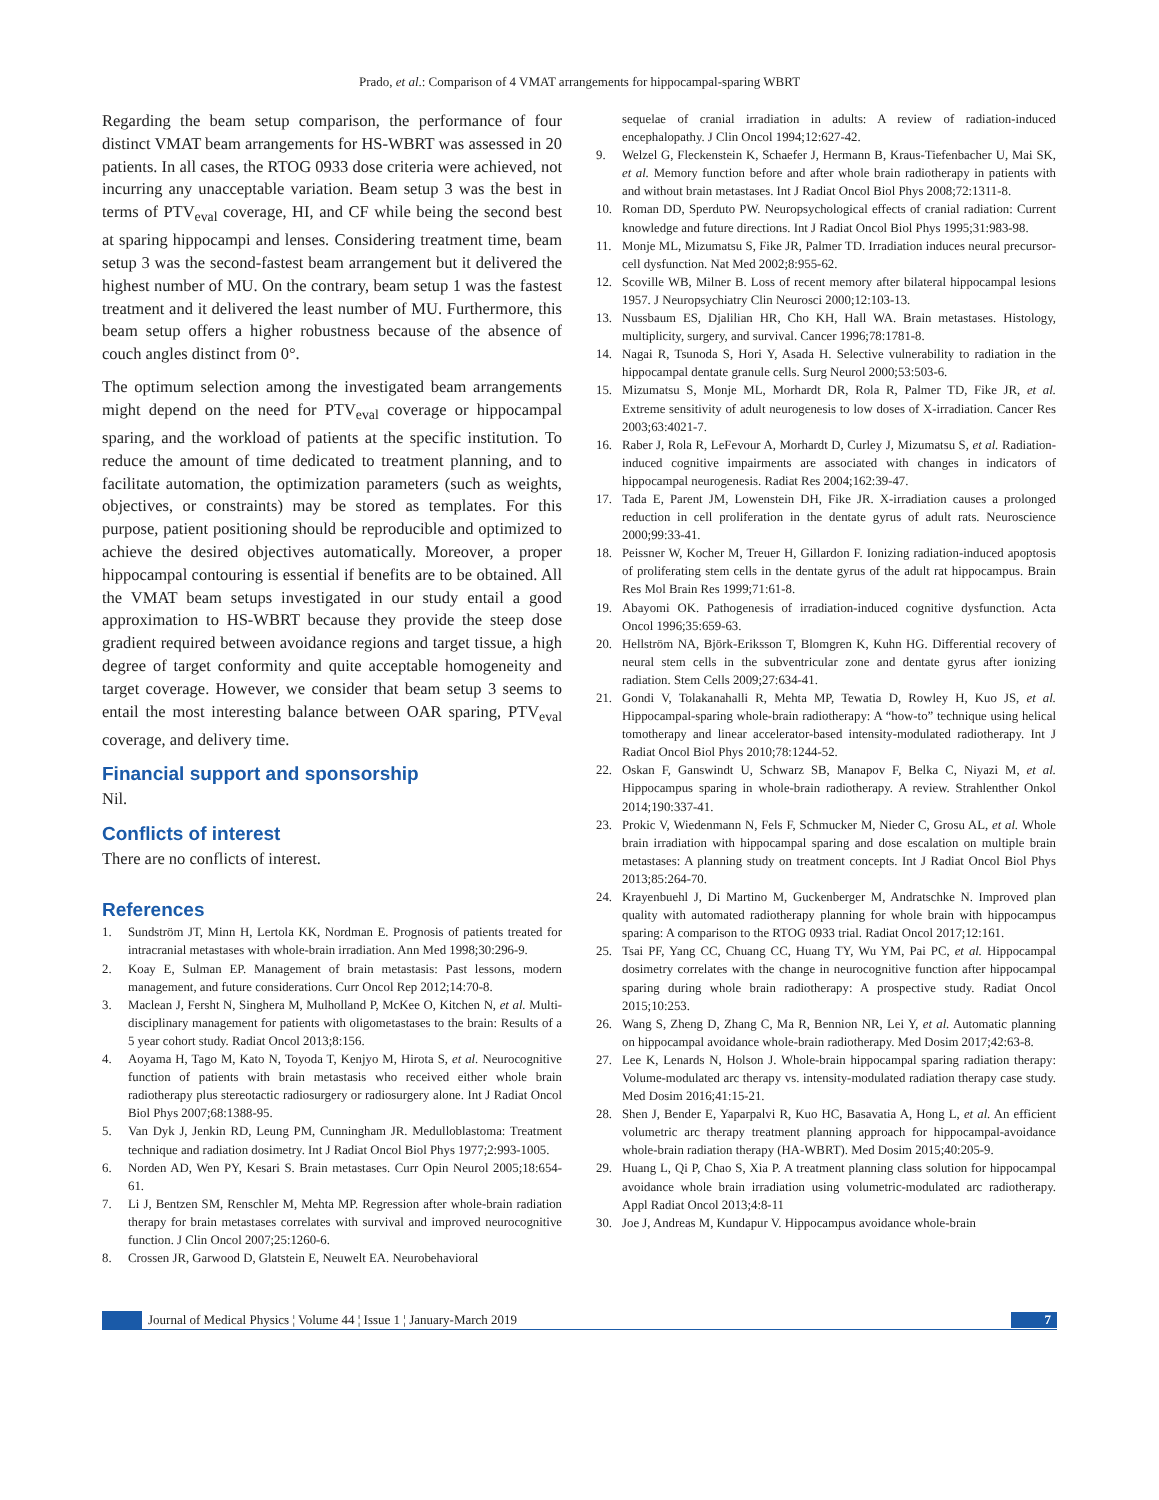Prado, et al.: Comparison of 4 VMAT arrangements for hippocampal-sparing WBRT
Regarding the beam setup comparison, the performance of four distinct VMAT beam arrangements for HS-WBRT was assessed in 20 patients. In all cases, the RTOG 0933 dose criteria were achieved, not incurring any unacceptable variation. Beam setup 3 was the best in terms of PTV<sub>eval</sub> coverage, HI, and CF while being the second best at sparing hippocampi and lenses. Considering treatment time, beam setup 3 was the second-fastest beam arrangement but it delivered the highest number of MU. On the contrary, beam setup 1 was the fastest treatment and it delivered the least number of MU. Furthermore, this beam setup offers a higher robustness because of the absence of couch angles distinct from 0°.
The optimum selection among the investigated beam arrangements might depend on the need for PTV<sub>eval</sub> coverage or hippocampal sparing, and the workload of patients at the specific institution. To reduce the amount of time dedicated to treatment planning, and to facilitate automation, the optimization parameters (such as weights, objectives, or constraints) may be stored as templates. For this purpose, patient positioning should be reproducible and optimized to achieve the desired objectives automatically. Moreover, a proper hippocampal contouring is essential if benefits are to be obtained. All the VMAT beam setups investigated in our study entail a good approximation to HS-WBRT because they provide the steep dose gradient required between avoidance regions and target tissue, a high degree of target conformity and quite acceptable homogeneity and target coverage. However, we consider that beam setup 3 seems to entail the most interesting balance between OAR sparing, PTV<sub>eval</sub> coverage, and delivery time.
Financial support and sponsorship
Nil.
Conflicts of interest
There are no conflicts of interest.
References
1. Sundström JT, Minn H, Lertola KK, Nordman E. Prognosis of patients treated for intracranial metastases with whole-brain irradiation. Ann Med 1998;30:296-9.
2. Koay E, Sulman EP. Management of brain metastasis: Past lessons, modern management, and future considerations. Curr Oncol Rep 2012;14:70-8.
3. Maclean J, Fersht N, Singhera M, Mulholland P, McKee O, Kitchen N, et al. Multi-disciplinary management for patients with oligometastases to the brain: Results of a 5 year cohort study. Radiat Oncol 2013;8:156.
4. Aoyama H, Tago M, Kato N, Toyoda T, Kenjyo M, Hirota S, et al. Neurocognitive function of patients with brain metastasis who received either whole brain radiotherapy plus stereotactic radiosurgery or radiosurgery alone. Int J Radiat Oncol Biol Phys 2007;68:1388-95.
5. Van Dyk J, Jenkin RD, Leung PM, Cunningham JR. Medulloblastoma: Treatment technique and radiation dosimetry. Int J Radiat Oncol Biol Phys 1977;2:993-1005.
6. Norden AD, Wen PY, Kesari S. Brain metastases. Curr Opin Neurol 2005;18:654-61.
7. Li J, Bentzen SM, Renschler M, Mehta MP. Regression after whole-brain radiation therapy for brain metastases correlates with survival and improved neurocognitive function. J Clin Oncol 2007;25:1260-6.
8. Crossen JR, Garwood D, Glatstein E, Neuwelt EA. Neurobehavioral
sequelae of cranial irradiation in adults: A review of radiation-induced encephalopathy. J Clin Oncol 1994;12:627-42.
9. Welzel G, Fleckenstein K, Schaefer J, Hermann B, Kraus-Tiefenbacher U, Mai SK, et al. Memory function before and after whole brain radiotherapy in patients with and without brain metastases. Int J Radiat Oncol Biol Phys 2008;72:1311-8.
10. Roman DD, Sperduto PW. Neuropsychological effects of cranial radiation: Current knowledge and future directions. Int J Radiat Oncol Biol Phys 1995;31:983-98.
11. Monje ML, Mizumatsu S, Fike JR, Palmer TD. Irradiation induces neural precursor-cell dysfunction. Nat Med 2002;8:955-62.
12. Scoville WB, Milner B. Loss of recent memory after bilateral hippocampal lesions 1957. J Neuropsychiatry Clin Neurosci 2000;12:103-13.
13. Nussbaum ES, Djalilian HR, Cho KH, Hall WA. Brain metastases. Histology, multiplicity, surgery, and survival. Cancer 1996;78:1781-8.
14. Nagai R, Tsunoda S, Hori Y, Asada H. Selective vulnerability to radiation in the hippocampal dentate granule cells. Surg Neurol 2000;53:503-6.
15. Mizumatsu S, Monje ML, Morhardt DR, Rola R, Palmer TD, Fike JR, et al. Extreme sensitivity of adult neurogenesis to low doses of X-irradiation. Cancer Res 2003;63:4021-7.
16. Raber J, Rola R, LeFevour A, Morhardt D, Curley J, Mizumatsu S, et al. Radiation-induced cognitive impairments are associated with changes in indicators of hippocampal neurogenesis. Radiat Res 2004;162:39-47.
17. Tada E, Parent JM, Lowenstein DH, Fike JR. X-irradiation causes a prolonged reduction in cell proliferation in the dentate gyrus of adult rats. Neuroscience 2000;99:33-41.
18. Peissner W, Kocher M, Treuer H, Gillardon F. Ionizing radiation-induced apoptosis of proliferating stem cells in the dentate gyrus of the adult rat hippocampus. Brain Res Mol Brain Res 1999;71:61-8.
19. Abayomi OK. Pathogenesis of irradiation-induced cognitive dysfunction. Acta Oncol 1996;35:659-63.
20. Hellström NA, Björk-Eriksson T, Blomgren K, Kuhn HG. Differential recovery of neural stem cells in the subventricular zone and dentate gyrus after ionizing radiation. Stem Cells 2009;27:634-41.
21. Gondi V, Tolakanahalli R, Mehta MP, Tewatia D, Rowley H, Kuo JS, et al. Hippocampal-sparing whole-brain radiotherapy: A “how-to” technique using helical tomotherapy and linear accelerator-based intensity-modulated radiotherapy. Int J Radiat Oncol Biol Phys 2010;78:1244-52.
22. Oskan F, Ganswindt U, Schwarz SB, Manapov F, Belka C, Niyazi M, et al. Hippocampus sparing in whole-brain radiotherapy. A review. Strahlenther Onkol 2014;190:337-41.
23. Prokic V, Wiedenmann N, Fels F, Schmucker M, Nieder C, Grosu AL, et al. Whole brain irradiation with hippocampal sparing and dose escalation on multiple brain metastases: A planning study on treatment concepts. Int J Radiat Oncol Biol Phys 2013;85:264-70.
24. Krayenbuehl J, Di Martino M, Guckenberger M, Andratschke N. Improved plan quality with automated radiotherapy planning for whole brain with hippocampus sparing: A comparison to the RTOG 0933 trial. Radiat Oncol 2017;12:161.
25. Tsai PF, Yang CC, Chuang CC, Huang TY, Wu YM, Pai PC, et al. Hippocampal dosimetry correlates with the change in neurocognitive function after hippocampal sparing during whole brain radiotherapy: A prospective study. Radiat Oncol 2015;10:253.
26. Wang S, Zheng D, Zhang C, Ma R, Bennion NR, Lei Y, et al. Automatic planning on hippocampal avoidance whole-brain radiotherapy. Med Dosim 2017;42:63-8.
27. Lee K, Lenards N, Holson J. Whole-brain hippocampal sparing radiation therapy: Volume-modulated arc therapy vs. intensity-modulated radiation therapy case study. Med Dosim 2016;41:15-21.
28. Shen J, Bender E, Yaparpalvi R, Kuo HC, Basavatia A, Hong L, et al. An efficient volumetric arc therapy treatment planning approach for hippocampal-avoidance whole-brain radiation therapy (HA-WBRT). Med Dosim 2015;40:205-9.
29. Huang L, Qi P, Chao S, Xia P. A treatment planning class solution for hippocampal avoidance whole brain irradiation using volumetric-modulated arc radiotherapy. Appl Radiat Oncol 2013;4:8-11
30. Joe J, Andreas M, Kundapur V. Hippocampus avoidance whole-brain
Journal of Medical Physics ¦ Volume 44 ¦ Issue 1 ¦ January-March 2019
7